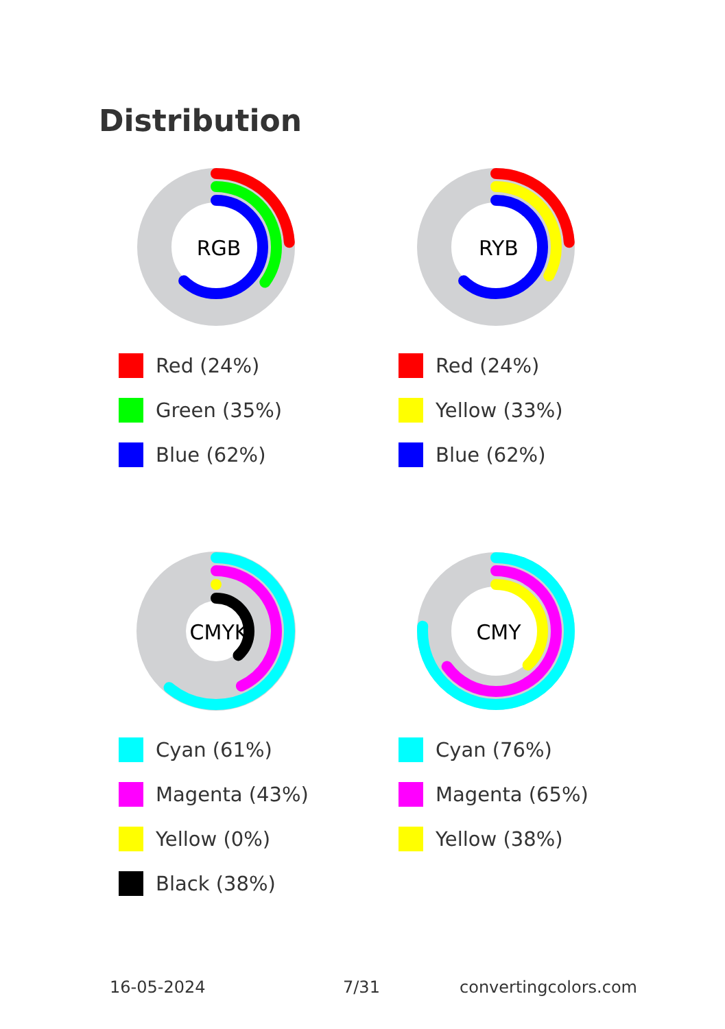Distribution
RGB
Red (24%)
Green (35%)
Blue (62%)
RYB
Red (24%)
Yellow (33%)
Blue (62%)
CMYK
Cyan (61%)
Magenta (43%)
Yellow (0%)
Black (38%)
CMY
Cyan (76%)
Magenta (65%)
Yellow (38%)
16-05-2024 7/31 convertingcolors.com